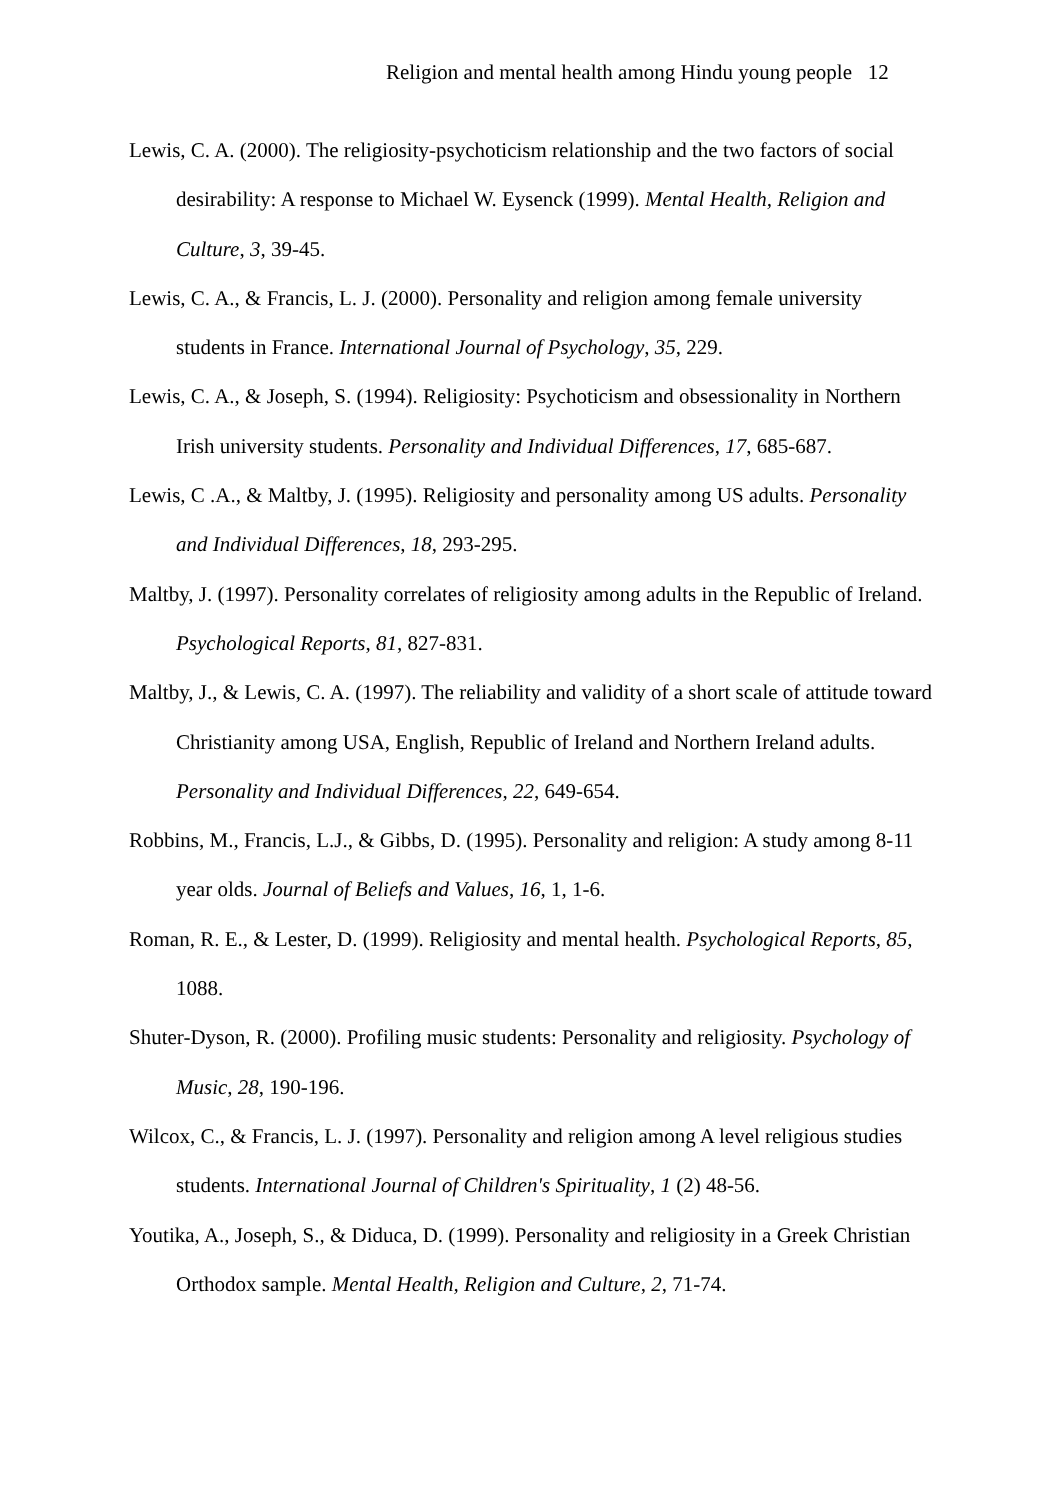Religion and mental health among Hindu young people 12
Lewis, C. A. (2000). The religiosity-psychoticism relationship and the two factors of social desirability: A response to Michael W. Eysenck (1999). Mental Health, Religion and Culture, 3, 39-45.
Lewis, C. A., & Francis, L. J. (2000). Personality and religion among female university students in France. International Journal of Psychology, 35, 229.
Lewis, C. A., & Joseph, S. (1994). Religiosity: Psychoticism and obsessionality in Northern Irish university students. Personality and Individual Differences, 17, 685-687.
Lewis, C .A., & Maltby, J. (1995). Religiosity and personality among US adults. Personality and Individual Differences, 18, 293-295.
Maltby, J. (1997). Personality correlates of religiosity among adults in the Republic of Ireland. Psychological Reports, 81, 827-831.
Maltby, J., & Lewis, C. A. (1997). The reliability and validity of a short scale of attitude toward Christianity among USA, English, Republic of Ireland and Northern Ireland adults. Personality and Individual Differences, 22, 649-654.
Robbins, M., Francis, L.J., & Gibbs, D. (1995). Personality and religion: A study among 8-11 year olds. Journal of Beliefs and Values, 16, 1, 1-6.
Roman, R. E., & Lester, D. (1999). Religiosity and mental health. Psychological Reports, 85, 1088.
Shuter-Dyson, R. (2000). Profiling music students: Personality and religiosity. Psychology of Music, 28, 190-196.
Wilcox, C., & Francis, L. J. (1997). Personality and religion among A level religious studies students. International Journal of Children's Spirituality, 1 (2) 48-56.
Youtika, A., Joseph, S., & Diduca, D. (1999). Personality and religiosity in a Greek Christian Orthodox sample. Mental Health, Religion and Culture, 2, 71-74.